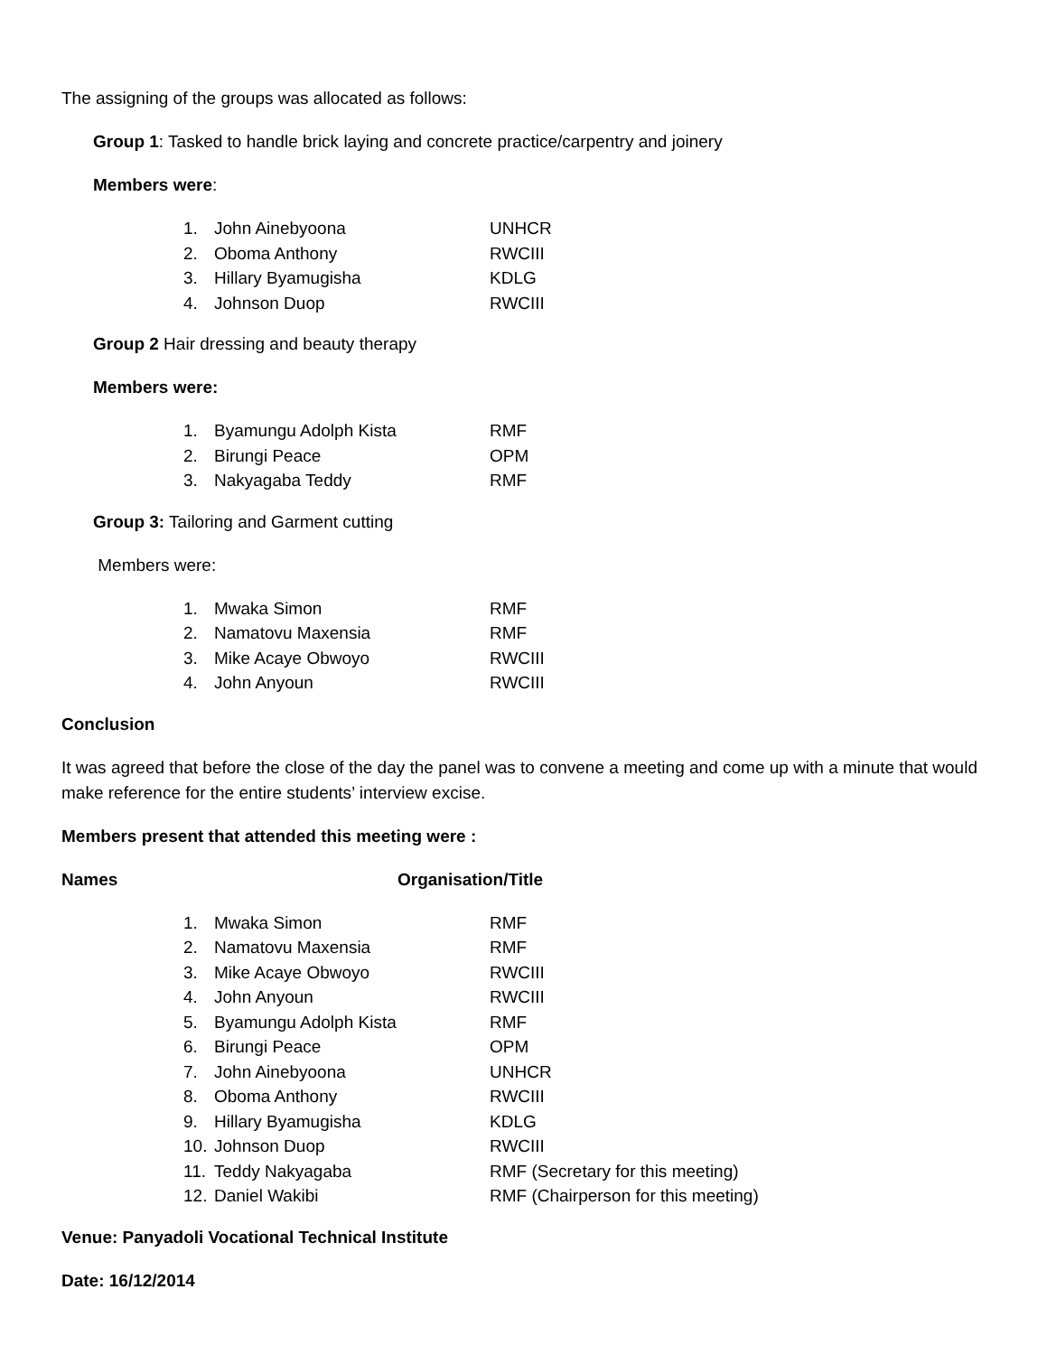The assigning of the groups was allocated as follows:
Group 1: Tasked to handle brick laying and concrete practice/carpentry and joinery
Members were:
| 1. | John Ainebyoona | UNHCR |
| 2. | Oboma Anthony | RWCIII |
| 3. | Hillary Byamugisha | KDLG |
| 4. | Johnson Duop | RWCIII |
Group 2 Hair dressing and beauty therapy
Members were:
| 1. | Byamungu Adolph Kista | RMF |
| 2. | Birungi Peace | OPM |
| 3. | Nakyagaba Teddy | RMF |
Group 3: Tailoring and Garment cutting
Members were:
| 1. | Mwaka Simon | RMF |
| 2. | Namatovu Maxensia | RMF |
| 3. | Mike Acaye Obwoyo | RWCIII |
| 4. | John Anyoun | RWCIII |
Conclusion
It was agreed that before the close of the day the panel was to convene a meeting and come up with a minute that would make reference for the entire students’ interview excise.
Members present that attended this meeting were :
Names Organisation/Title
| 1. | Mwaka Simon | RMF |
| 2. | Namatovu Maxensia | RMF |
| 3. | Mike Acaye Obwoyo | RWCIII |
| 4. | John Anyoun | RWCIII |
| 5. | Byamungu Adolph Kista | RMF |
| 6. | Birungi Peace | OPM |
| 7. | John Ainebyoona | UNHCR |
| 8. | Oboma Anthony | RWCIII |
| 9. | Hillary Byamugisha | KDLG |
| 10. | Johnson Duop | RWCIII |
| 11. | Teddy Nakyagaba | RMF (Secretary for this meeting) |
| 12. | Daniel Wakibi | RMF (Chairperson for this meeting) |
Venue: Panyadoli Vocational Technical Institute
Date: 16/12/2014